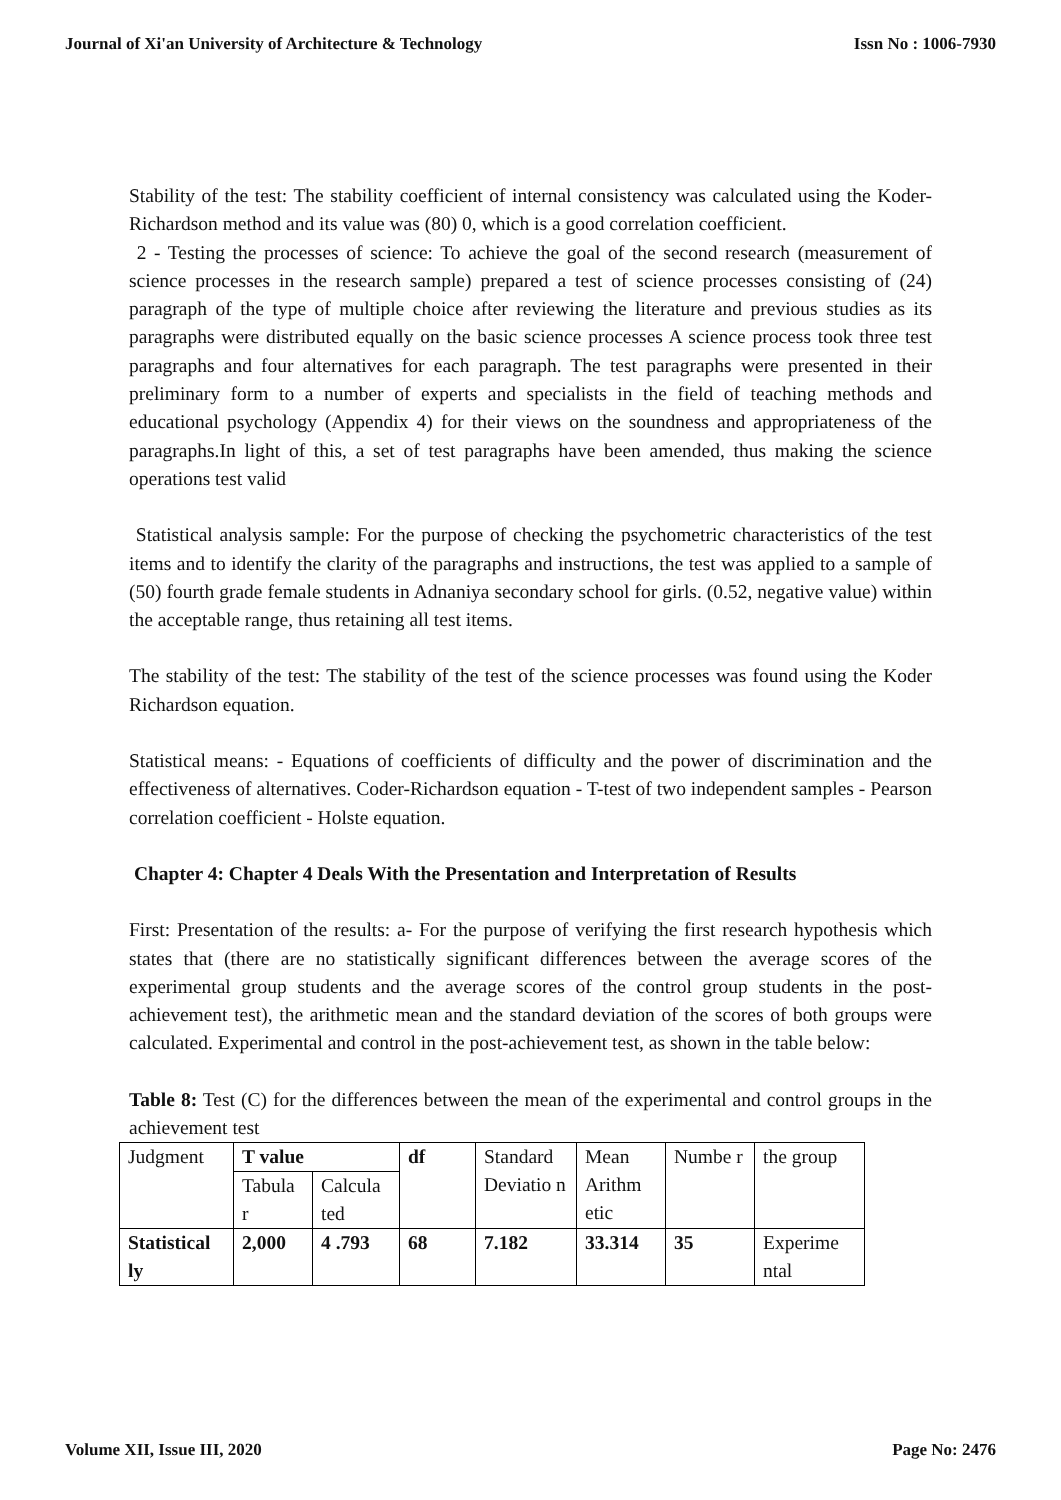Journal of Xi'an University of Architecture & Technology Issn No : 1006-7930
Stability of the test: The stability coefficient of internal consistency was calculated using the Koder-Richardson method and its value was (80) 0, which is a good correlation coefficient.
2 - Testing the processes of science: To achieve the goal of the second research (measurement of science processes in the research sample) prepared a test of science processes consisting of (24) paragraph of the type of multiple choice after reviewing the literature and previous studies as its paragraphs were distributed equally on the basic science processes A science process took three test paragraphs and four alternatives for each paragraph. The test paragraphs were presented in their preliminary form to a number of experts and specialists in the field of teaching methods and educational psychology (Appendix 4) for their views on the soundness and appropriateness of the paragraphs.In light of this, a set of test paragraphs have been amended, thus making the science operations test valid
Statistical analysis sample: For the purpose of checking the psychometric characteristics of the test items and to identify the clarity of the paragraphs and instructions, the test was applied to a sample of (50) fourth grade female students in Adnaniya secondary school for girls. (0.52, negative value) within the acceptable range, thus retaining all test items.
The stability of the test: The stability of the test of the science processes was found using the Koder Richardson equation.
Statistical means: - Equations of coefficients of difficulty and the power of discrimination and the effectiveness of alternatives. Coder-Richardson equation - T-test of two independent samples - Pearson correlation coefficient - Holste equation.
Chapter 4: Chapter 4 Deals With the Presentation and Interpretation of Results
First: Presentation of the results: a- For the purpose of verifying the first research hypothesis which states that (there are no statistically significant differences between the average scores of the experimental group students and the average scores of the control group students in the post-achievement test), the arithmetic mean and the standard deviation of the scores of both groups were calculated. Experimental and control in the post-achievement test, as shown in the table below:
Table 8: Test (C) for the differences between the mean of the experimental and control groups in the achievement test
| Judgment | T value | | df | Standard Deviatio n | Mean Arithm etic | Numbe r | the group |
| | Tabula r | Calcula ted | | | | | |
| Statistical ly | 2,000 | 4 .793 | 68 | 7.182 | 33.314 | 35 | Experime ntal |
Volume XII, Issue III, 2020 Page No: 2476